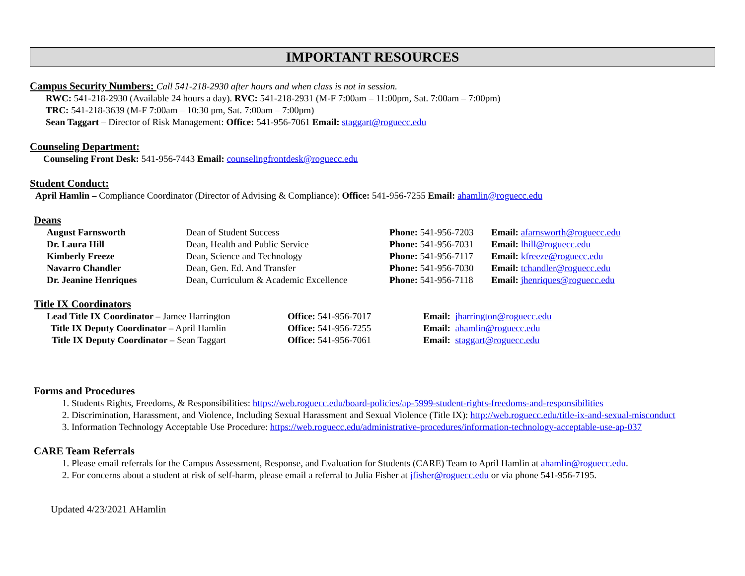IMPORTANT RESOURCES
Campus Security Numbers: Call 541-218-2930 after hours and when class is not in session.
RWC: 541-218-2930 (Available 24 hours a day). RVC: 541-218-2931 (M-F 7:00am – 11:00pm, Sat. 7:00am – 7:00pm)
TRC: 541-218-3639 (M-F 7:00am – 10:30 pm, Sat. 7:00am – 7:00pm)
Sean Taggart – Director of Risk Management: Office: 541-956-7061 Email: staggart@roguecc.edu
Counseling Department:
Counseling Front Desk: 541-956-7443 Email: counselingfrontdesk@roguecc.edu
Student Conduct:
April Hamlin – Compliance Coordinator (Director of Advising & Compliance): Office: 541-956-7255 Email: ahamlin@roguecc.edu
Deans
| August Farnsworth | Dean of Student Success | Phone: 541-956-7203 | Email: afarnsworth@roguecc.edu |
| Dr. Laura Hill | Dean, Health and Public Service | Phone: 541-956-7031 | Email: lhill@roguecc.edu |
| Kimberly Freeze | Dean, Science and Technology | Phone: 541-956-7117 | Email: kfreeze@roguecc.edu |
| Navarro Chandler | Dean, Gen. Ed. And Transfer | Phone: 541-956-7030 | Email: tchandler@roguecc.edu |
| Dr. Jeanine Henriques | Dean, Curriculum & Academic Excellence | Phone: 541-956-7118 | Email: jhenriques@roguecc.edu |
Title IX Coordinators
| Lead Title IX Coordinator – Jamee Harrington | Office: 541-956-7017 | Email: jharrington@roguecc.edu |
| Title IX Deputy Coordinator – April Hamlin | Office: 541-956-7255 | Email: ahamlin@roguecc.edu |
| Title IX Deputy Coordinator – Sean Taggart | Office: 541-956-7061 | Email: staggart@roguecc.edu |
Forms and Procedures
1. Students Rights, Freedoms, & Responsibilities: https://web.roguecc.edu/board-policies/ap-5999-student-rights-freedoms-and-responsibilities
2. Discrimination, Harassment, and Violence, Including Sexual Harassment and Sexual Violence (Title IX): http://web.roguecc.edu/title-ix-and-sexual-misconduct
3. Information Technology Acceptable Use Procedure: https://web.roguecc.edu/administrative-procedures/information-technology-acceptable-use-ap-037
CARE Team Referrals
1. Please email referrals for the Campus Assessment, Response, and Evaluation for Students (CARE) Team to April Hamlin at ahamlin@roguecc.edu.
2. For concerns about a student at risk of self-harm, please email a referral to Julia Fisher at jfisher@roguecc.edu or via phone 541-956-7195.
Updated 4/23/2021 AHamlin